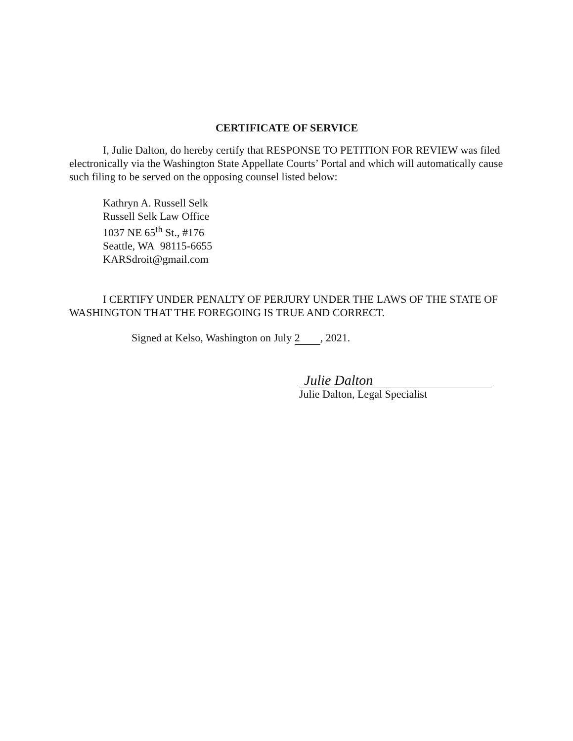CERTIFICATE OF SERVICE
I, Julie Dalton, do hereby certify that RESPONSE TO PETITION FOR REVIEW was filed electronically via the Washington State Appellate Courts’ Portal and which will automatically cause such filing to be served on the opposing counsel listed below:
Kathryn A. Russell Selk
Russell Selk Law Office
1037 NE 65<sup>th</sup> St., #176
Seattle, WA 98115-6655
KARSdroit@gmail.com
I CERTIFY UNDER PENALTY OF PERJURY UNDER THE LAWS OF THE STATE OF WASHINGTON THAT THE FOREGOING IS TRUE AND CORRECT.
Signed at Kelso, Washington on July 2, 2021.
Julie Dalton
Julie Dalton, Legal Specialist